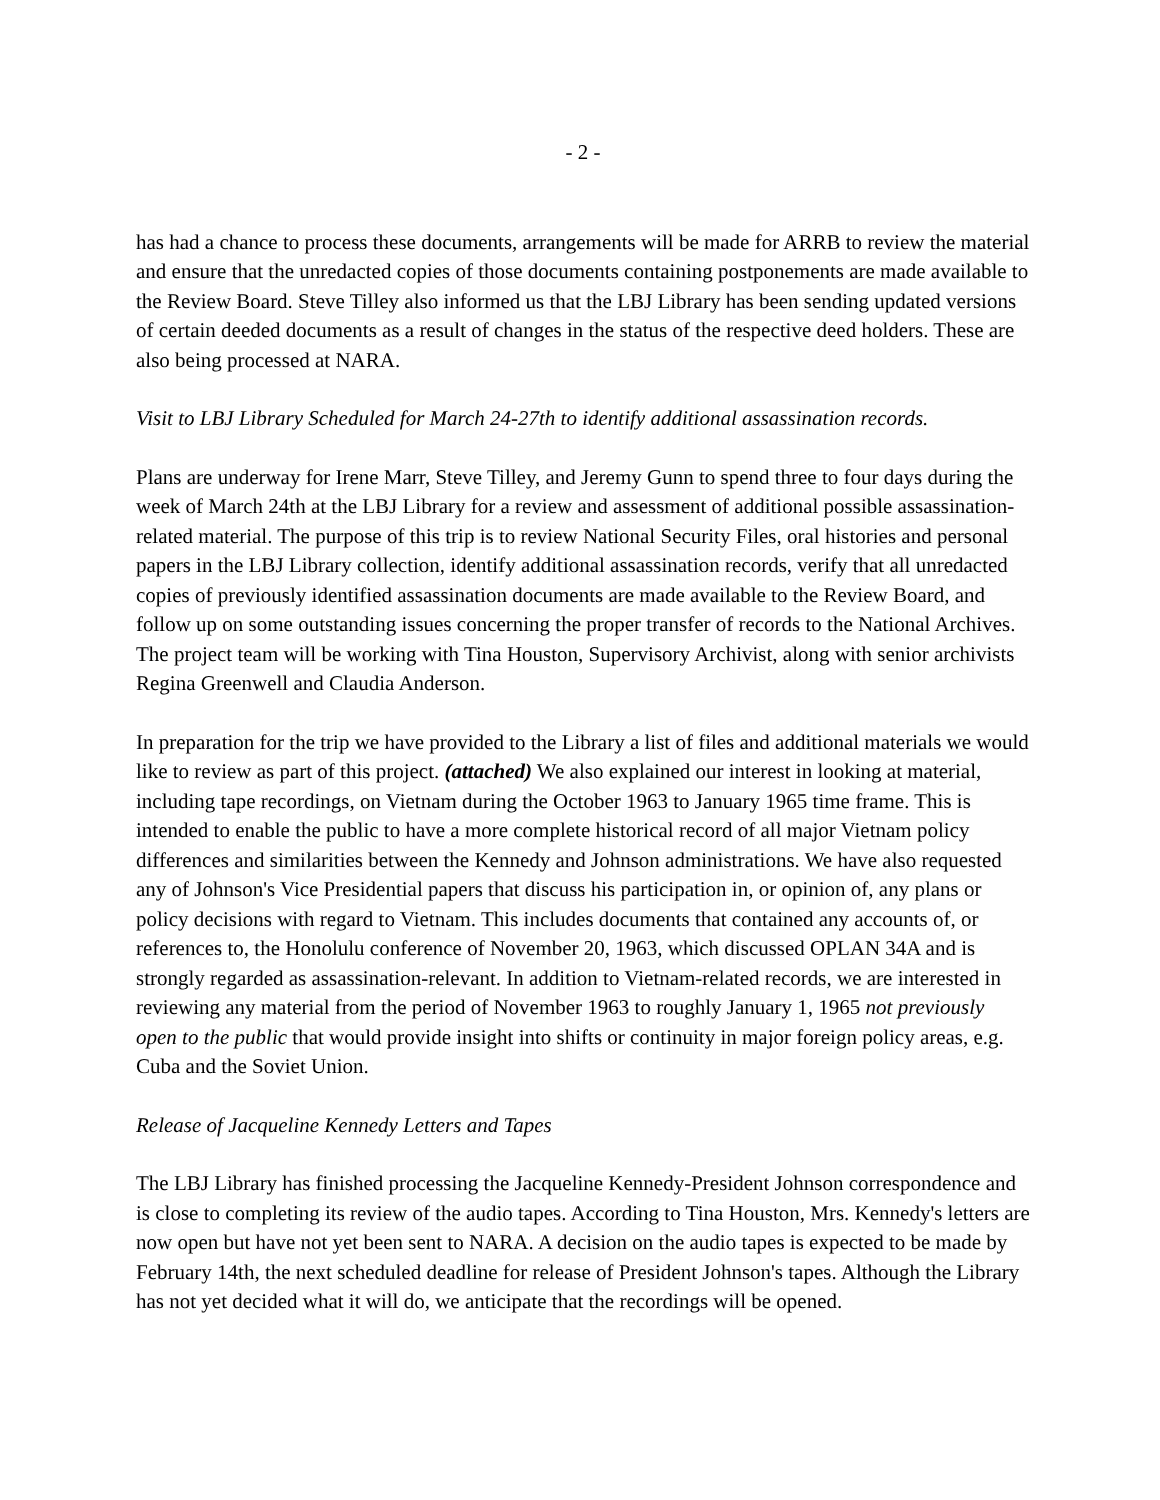- 2 -
has had a chance to process these documents, arrangements will be made for ARRB to review the material and ensure that the unredacted copies of those documents containing postponements are made available to the Review Board. Steve Tilley also informed us that the LBJ Library has been sending updated versions of certain deeded documents as a result of changes in the status of the respective deed holders. These are also being processed at NARA.
Visit to LBJ Library Scheduled for March 24-27th to identify additional assassination records.
Plans are underway for Irene Marr, Steve Tilley, and Jeremy Gunn to spend three to four days during the week of March 24th at the LBJ Library for a review and assessment of additional possible assassination-related material. The purpose of this trip is to review National Security Files, oral histories and personal papers in the LBJ Library collection, identify additional assassination records, verify that all unredacted copies of previously identified assassination documents are made available to the Review Board, and follow up on some outstanding issues concerning the proper transfer of records to the National Archives. The project team will be working with Tina Houston, Supervisory Archivist, along with senior archivists Regina Greenwell and Claudia Anderson.
In preparation for the trip we have provided to the Library a list of files and additional materials we would like to review as part of this project. (attached) We also explained our interest in looking at material, including tape recordings, on Vietnam during the October 1963 to January 1965 time frame. This is intended to enable the public to have a more complete historical record of all major Vietnam policy differences and similarities between the Kennedy and Johnson administrations. We have also requested any of Johnson's Vice Presidential papers that discuss his participation in, or opinion of, any plans or policy decisions with regard to Vietnam. This includes documents that contained any accounts of, or references to, the Honolulu conference of November 20, 1963, which discussed OPLAN 34A and is strongly regarded as assassination-relevant. In addition to Vietnam-related records, we are interested in reviewing any material from the period of November 1963 to roughly January 1, 1965 not previously open to the public that would provide insight into shifts or continuity in major foreign policy areas, e.g. Cuba and the Soviet Union.
Release of Jacqueline Kennedy Letters and Tapes
The LBJ Library has finished processing the Jacqueline Kennedy-President Johnson correspondence and is close to completing its review of the audio tapes. According to Tina Houston, Mrs. Kennedy's letters are now open but have not yet been sent to NARA. A decision on the audio tapes is expected to be made by February 14th, the next scheduled deadline for release of President Johnson's tapes. Although the Library has not yet decided what it will do, we anticipate that the recordings will be opened.